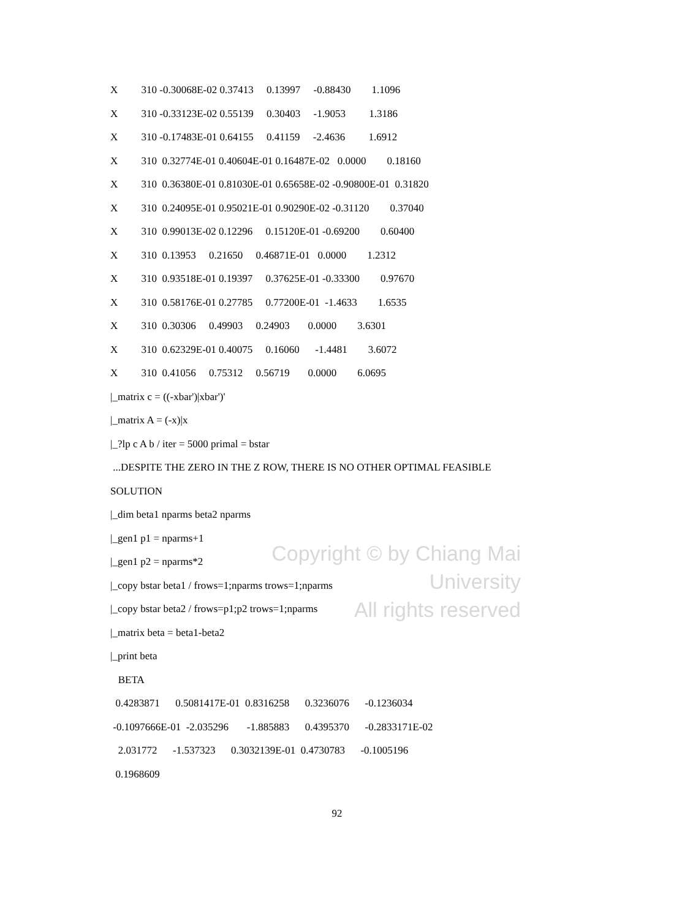Copyright © by Chiang Mai University
All rights reserved
X 310 -0.30068E-02 0.37413 0.13997 -0.88430 1.1096
X 310 -0.33123E-02 0.55139 0.30403 -1.9053 1.3186
X 310 -0.17483E-01 0.64155 0.41159 -2.4636 1.6912
X 310 0.32774E-01 0.40604E-01 0.16487E-02 0.0000 0.18160
X 310 0.36380E-01 0.81030E-01 0.65658E-02 -0.90800E-01 0.31820
X 310 0.24095E-01 0.95021E-01 0.90290E-02 -0.31120 0.37040
X 310 0.99013E-02 0.12296 0.15120E-01 -0.69200 0.60400
X 310 0.13953 0.21650 0.46871E-01 0.0000 1.2312
X 310 0.93518E-01 0.19397 0.37625E-01 -0.33300 0.97670
X 310 0.58176E-01 0.27785 0.77200E-01 -1.4633 1.6535
X 310 0.30306 0.49903 0.24903 0.0000 3.6301
X 310 0.62329E-01 0.40075 0.16060 -1.4481 3.6072
X 310 0.41056 0.75312 0.56719 0.0000 6.0695
|_matrix c = ((-xbar')|xbar')'
|_matrix A = (-x)|x
|_?lp c A b / iter = 5000 primal = bstar
...DESPITE THE ZERO IN THE Z ROW, THERE IS NO OTHER OPTIMAL FEASIBLE
SOLUTION
|_dim beta1 nparms beta2 nparms
|_gen1 p1 = nparms+1
|_gen1 p2 = nparms*2
|_copy bstar beta1 / frows=1;nparms trows=1;nparms
|_copy bstar beta2 / frows=p1;p2 trows=1;nparms
|_matrix beta = beta1-beta2
|_print beta
BETA
0.4283871 0.5081417E-01 0.8316258 0.3236076 -0.1236034
-0.1097666E-01 -2.035296 -1.885883 0.4395370 -0.2833171E-02
2.031772 -1.537323 0.3032139E-01 0.4730783 -0.1005196
0.1968609
92